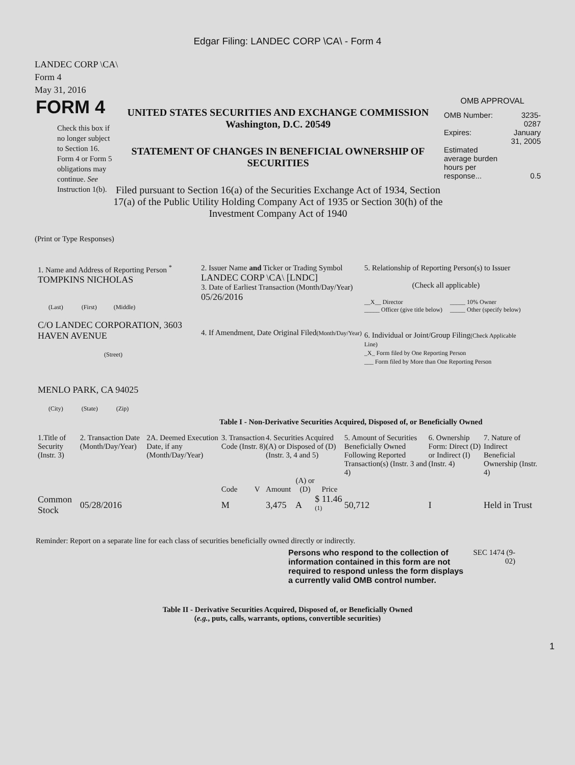Edgar Filing: LANDEC CORP \CA\ - Form 4
LANDEC CORP \CA\
Form 4
May 31, 2016
| FORM 4 Check this box if no longer subject to Section 16. Form 4 or Form 5 obligations may continue. See Instruction 1(b). | UNITED STATES SECURITIES AND EXCHANGE COMMISSION Washington, D.C. 20549 STATEMENT OF CHANGES IN BENEFICIAL OWNERSHIP OF SECURITIES Filed pursuant to Section 16(a) of the Securities Exchange Act of 1934, Section 17(a) of the Public Utility Holding Company Act of 1935 or Section 30(h) of the Investment Company Act of 1940 | OMB APPROVAL / OMB Number: / 3235-0287 / / Expires: / January 31, 2005 / / Estimated average burden hours per response... / 0.5 / |
(Print or Type Responses)
| 1. Name and Address of Reporting Person <sup>*</sup> TOMPKINS NICHOLAS (Last) (First) (Middle) C/O LANDEC CORPORATION, 3603 HAVEN AVENUE (Street) MENLO PARK, CA 94025 (City) (State) (Zip) | 2. Issuer Name and Ticker or Trading Symbol LANDEC CORP \CA\ [LNDC] 3. Date of Earliest Transaction (Month/Day/Year) 05/26/2016 4. If Amendment, Date Original Filed (Month/Day/Year) | 5. Relationship of Reporting Person(s) to Issuer (Check all applicable) / __X__ Director _____ Officer (give title below) / _____ 10% Owner _____ Other (specify below) / 6. Individual or Joint/Group Filing (Check Applicable Line) _X_ Form filed by One Reporting Person ___ Form filed by More than One Reporting Person |
Table I - Non-Derivative Securities Acquired, Disposed of, or Beneficially Owned
| 1.Title of Security (Instr. 3) | 2. Transaction Date (Month/Day/Year) | 2A. Deemed Execution Date, if any (Month/Day/Year) | 3. Transaction Code (Instr. 8) | | 4. Securities Acquired (A) or Disposed of (D) (Instr. 3, 4 and 5) | | | 5. Amount of Securities Beneficially Owned Following Reported Transaction(s) (Instr. 3 and 4) | 6. Ownership Form: Direct (D) or Indirect (I) (Instr. 4) | 7. Nature of Indirect Beneficial Ownership (Instr. 4) |
| | | | Code | V | Amount | (A) or (D) | Price | | | |
| Common Stock | 05/28/2016 | | M | | 3,475 | A | $ 11.46 <sup>(1)</sup> | 50,712 | I | Held in Trust |
Reminder: Report on a separate line for each class of securities beneficially owned directly or indirectly.
| Persons who respond to the collection of information contained in this form are not required to respond unless the form displays a currently valid OMB control number. | SEC 1474 (9-02) |
Table II - Derivative Securities Acquired, Disposed of, or Beneficially Owned
(e.g., puts, calls, warrants, options, convertible securities)
1